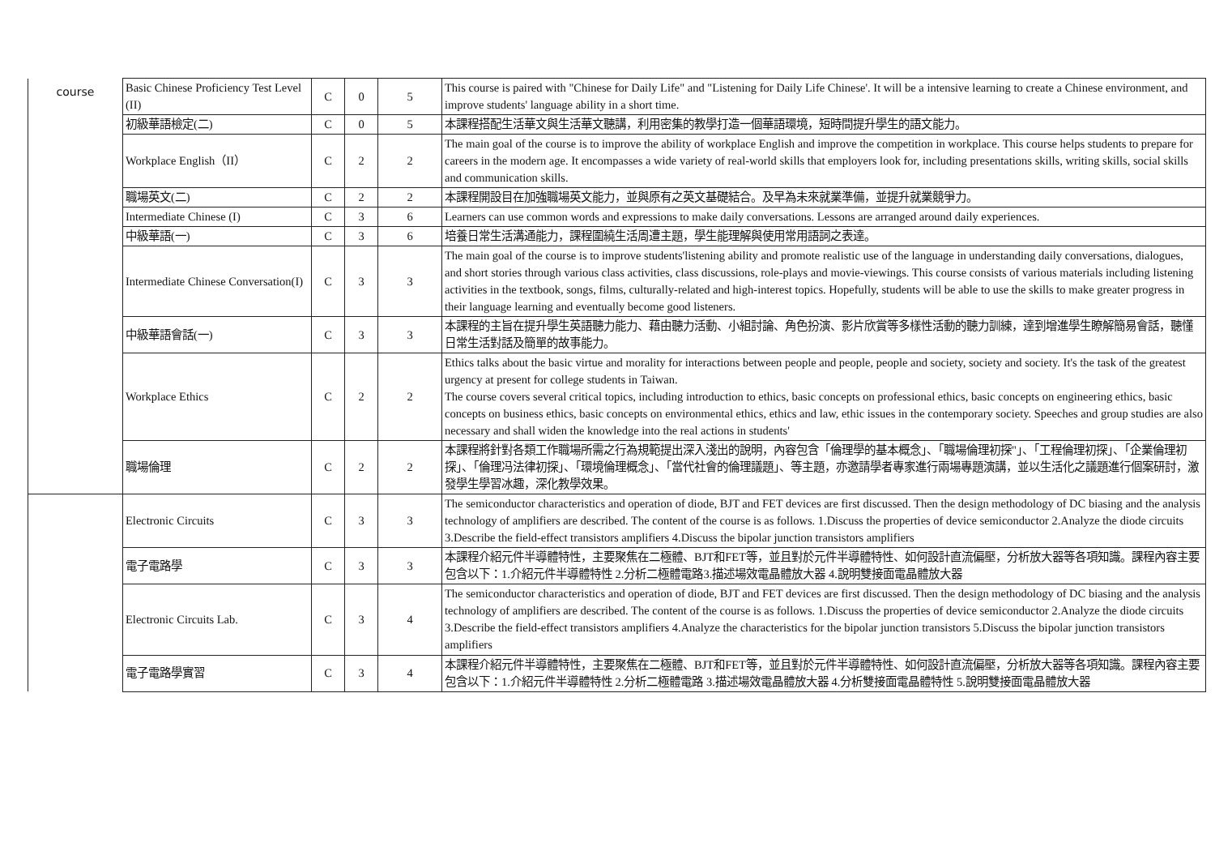| course | Basic Chinese Proficiency Test Level (II) | C | 0 | 5 | This course is paired with "Chinese for Daily Life" and "Listening for Daily Life Chinese'. It will be a intensive learning to create a Chinese environment, and improve students' language ability in a short time. |
| | 初級華語檢定(二) | C | 0 | 5 | 本課程搭配生活華文與生活華文聽講，利用密集的教學打造一個華語環境，短時間提升學生的語文能力。 |
| | Workplace English（II） | C | 2 | 2 | The main goal of the course is to improve the ability of workplace English and improve the competition in workplace. This course helps students to prepare for careers in the modern age. It encompasses a wide variety of real-world skills that employers look for, including presentations skills, writing skills, social skills and communication skills. |
| | 職場英文(二) | C | 2 | 2 | 本課程開設目在加強職場英文能力，並與原有之英文基礎結合。及早為未來就業準備，並提升就業競爭力。 |
| | Intermediate Chinese (I) | C | 3 | 6 | Learners can use common words and expressions to make daily conversations. Lessons are arranged around daily experiences. |
| | 中級華語(一) | C | 3 | 6 | 培養日常生活溝通能力，課程圍繞生活周遭主題，學生能理解與使用常用語詞之表達。 |
| | Intermediate Chinese Conversation(I) | C | 3 | 3 | The main goal of the course is to improve students'listening ability and promote realistic use of the language in understanding daily conversations, dialogues, and short stories through various class activities, class discussions, role-plays and movie-viewings. This course consists of various materials including listening activities in the textbook, songs, films, culturally-related and high-interest topics. Hopefully, students will be able to use the skills to make greater progress in their language learning and eventually become good listeners. |
| | 中級華語會話(一) | C | 3 | 3 | 本課程的主旨在提升學生英語聽力能力、藉由聽力活動、小組討論、角色扮演、影片欣賞等多樣性活動的聽力訓練，達到增進學生瞭解簡易會話，聽懂日常生活對話及簡單的故事能力。 |
| | Workplace Ethics | C | 2 | 2 | Ethics talks about the basic virtue and morality for interactions between people and people, people and society, society and society. It's the task of the greatest urgency at present for college students in Taiwan. The course covers several critical topics, including introduction to ethics, basic concepts on professional ethics, basic concepts on engineering ethics, basic concepts on business ethics, basic concepts on environmental ethics, ethics and law, ethic issues in the contemporary society. Speeches and group studies are also necessary and shall widen the knowledge into the real actions in students' |
| | 職場倫理 | C | 2 | 2 | 本課程將針對各類工作職場所需之行為規範提出深入淺出的說明，內容包含「倫理學的基本概念」、「職場倫理初探"」、「工程倫理初探」、「企業倫理初探」、「倫理冯法律初探」、「環境倫理概念」、「當代社會的倫理議題」、等主題，亦邀請學者專家進行兩場專題演講，並以生活化之議題進行個案研討，激發學生學習冰趣，深化教學效果。 |
| | Electronic Circuits | C | 3 | 3 | The semiconductor characteristics and operation of diode, BJT and FET devices are first discussed. Then the design methodology of DC biasing and the analysis technology of amplifiers are described. The content of the course is as follows. 1.Discuss the properties of device semiconductor 2.Analyze the diode circuits 3.Describe the field-effect transistors amplifiers 4.Discuss the bipolar junction transistors amplifiers |
| | 電子電路學 | C | 3 | 3 | 本課程介紹元件半導體特性，主要聚焦在二極體、BJT和FET等，並且對於元件半導體特性、如何設計直流偏壓，分析放大器等各項知識。課程內容主要包含以下：1.介紹元件半導體特性 2.分析二極體電路3.描述場效電晶體放大器 4.說明雙接面電晶體放大器 |
| | Electronic Circuits Lab. | C | 3 | 4 | The semiconductor characteristics and operation of diode, BJT and FET devices are first discussed. Then the design methodology of DC biasing and the analysis technology of amplifiers are described. The content of the course is as follows. 1.Discuss the properties of device semiconductor 2.Analyze the diode circuits 3.Describe the field-effect transistors amplifiers 4.Analyze the characteristics for the bipolar junction transistors 5.Discuss the bipolar junction transistors amplifiers |
| | 電子電路學實習 | C | 3 | 4 | 本課程介紹元件半導體特性，主要聚焦在二極體、BJT和FET等，並且對於元件半導體特性、如何設計直流偏壓，分析放大器等各項知識。課程內容主要包含以下：1.介紹元件半導體特性 2.分析二極體電路 3.描述場效電晶體放大器 4.分析雙接面電晶體特性 5.說明雙接面電晶體放大器 |